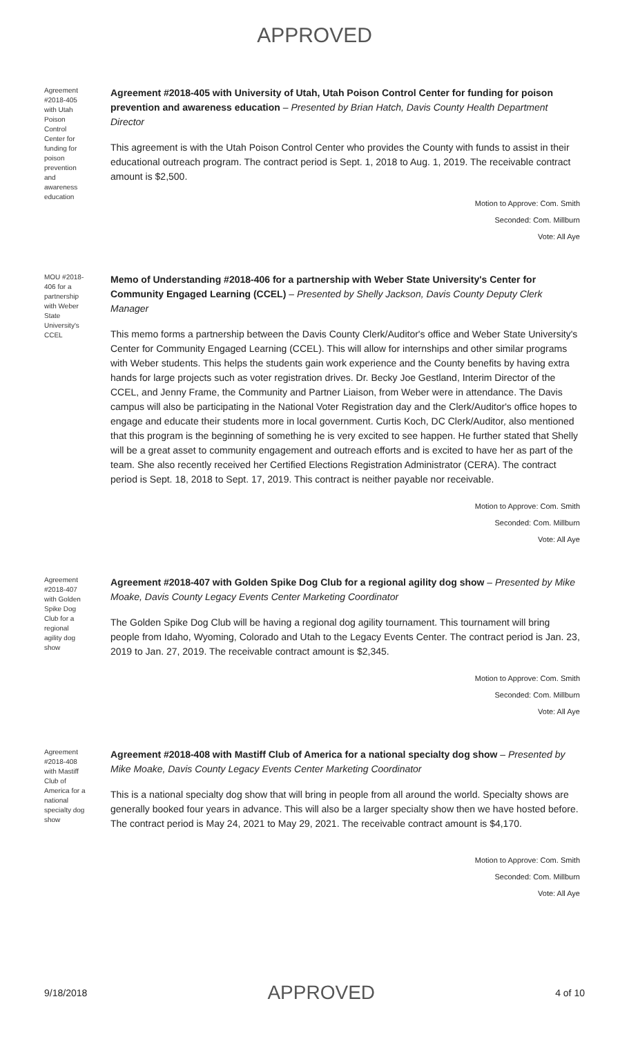APPROVED
Agreement #2018-405 with Utah Poison Control Center for funding for poison prevention and awareness education
Agreement #2018-405 with University of Utah, Utah Poison Control Center for funding for poison prevention and awareness education – Presented by Brian Hatch, Davis County Health Department Director
This agreement is with the Utah Poison Control Center who provides the County with funds to assist in their educational outreach program. The contract period is Sept. 1, 2018 to Aug. 1, 2019. The receivable contract amount is $2,500.
Motion to Approve: Com. Smith
Seconded: Com. Millburn
Vote: All Aye
MOU #2018-406 for a partnership with Weber State University's CCEL
Memo of Understanding #2018-406 for a partnership with Weber State University's Center for Community Engaged Learning (CCEL) – Presented by Shelly Jackson, Davis County Deputy Clerk Manager
This memo forms a partnership between the Davis County Clerk/Auditor's office and Weber State University's Center for Community Engaged Learning (CCEL). This will allow for internships and other similar programs with Weber students. This helps the students gain work experience and the County benefits by having extra hands for large projects such as voter registration drives. Dr. Becky Joe Gestland, Interim Director of the CCEL, and Jenny Frame, the Community and Partner Liaison, from Weber were in attendance. The Davis campus will also be participating in the National Voter Registration day and the Clerk/Auditor's office hopes to engage and educate their students more in local government. Curtis Koch, DC Clerk/Auditor, also mentioned that this program is the beginning of something he is very excited to see happen. He further stated that Shelly will be a great asset to community engagement and outreach efforts and is excited to have her as part of the team. She also recently received her Certified Elections Registration Administrator (CERA). The contract period is Sept. 18, 2018 to Sept. 17, 2019. This contract is neither payable nor receivable.
Motion to Approve: Com. Smith
Seconded: Com. Millburn
Vote: All Aye
Agreement #2018-407 with Golden Spike Dog Club for a regional agility dog show
Agreement #2018-407 with Golden Spike Dog Club for a regional agility dog show – Presented by Mike Moake, Davis County Legacy Events Center Marketing Coordinator
The Golden Spike Dog Club will be having a regional dog agility tournament. This tournament will bring people from Idaho, Wyoming, Colorado and Utah to the Legacy Events Center. The contract period is Jan. 23, 2019 to Jan. 27, 2019. The receivable contract amount is $2,345.
Motion to Approve: Com. Smith
Seconded: Com. Millburn
Vote: All Aye
Agreement #2018-408 with Mastiff Club of America for a national specialty dog show
Agreement #2018-408 with Mastiff Club of America for a national specialty dog show – Presented by Mike Moake, Davis County Legacy Events Center Marketing Coordinator
This is a national specialty dog show that will bring in people from all around the world. Specialty shows are generally booked four years in advance. This will also be a larger specialty show then we have hosted before. The contract period is May 24, 2021 to May 29, 2021. The receivable contract amount is $4,170.
Motion to Approve: Com. Smith
Seconded: Com. Millburn
Vote: All Aye
9/18/2018 APPROVED 4 of 10